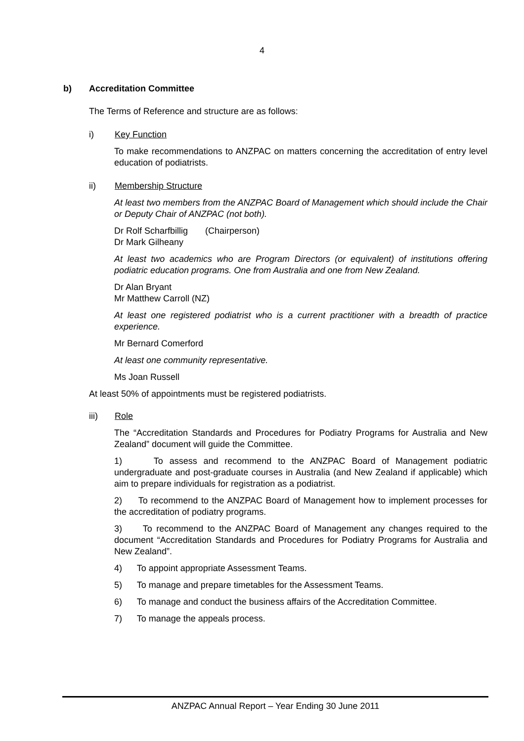4
b) Accreditation Committee
The Terms of Reference and structure are as follows:
i) Key Function
To make recommendations to ANZPAC on matters concerning the accreditation of entry level education of podiatrists.
ii) Membership Structure
At least two members from the ANZPAC Board of Management which should include the Chair or Deputy Chair of ANZPAC (not both).
Dr Rolf Scharfbillig (Chairperson)
Dr Mark Gilheany
At least two academics who are Program Directors (or equivalent) of institutions offering podiatric education programs. One from Australia and one from New Zealand.
Dr Alan Bryant
Mr Matthew Carroll (NZ)
At least one registered podiatrist who is a current practitioner with a breadth of practice experience.
Mr Bernard Comerford
At least one community representative.
Ms Joan Russell
At least 50% of appointments must be registered podiatrists.
iii) Role
The “Accreditation Standards and Procedures for Podiatry Programs for Australia and New Zealand” document will guide the Committee.
1) To assess and recommend to the ANZPAC Board of Management podiatric undergraduate and post-graduate courses in Australia (and New Zealand if applicable) which aim to prepare individuals for registration as a podiatrist.
2) To recommend to the ANZPAC Board of Management how to implement processes for the accreditation of podiatry programs.
3) To recommend to the ANZPAC Board of Management any changes required to the document “Accreditation Standards and Procedures for Podiatry Programs for Australia and New Zealand”.
4) To appoint appropriate Assessment Teams.
5) To manage and prepare timetables for the Assessment Teams.
6) To manage and conduct the business affairs of the Accreditation Committee.
7) To manage the appeals process.
ANZPAC Annual Report – Year Ending 30 June 2011